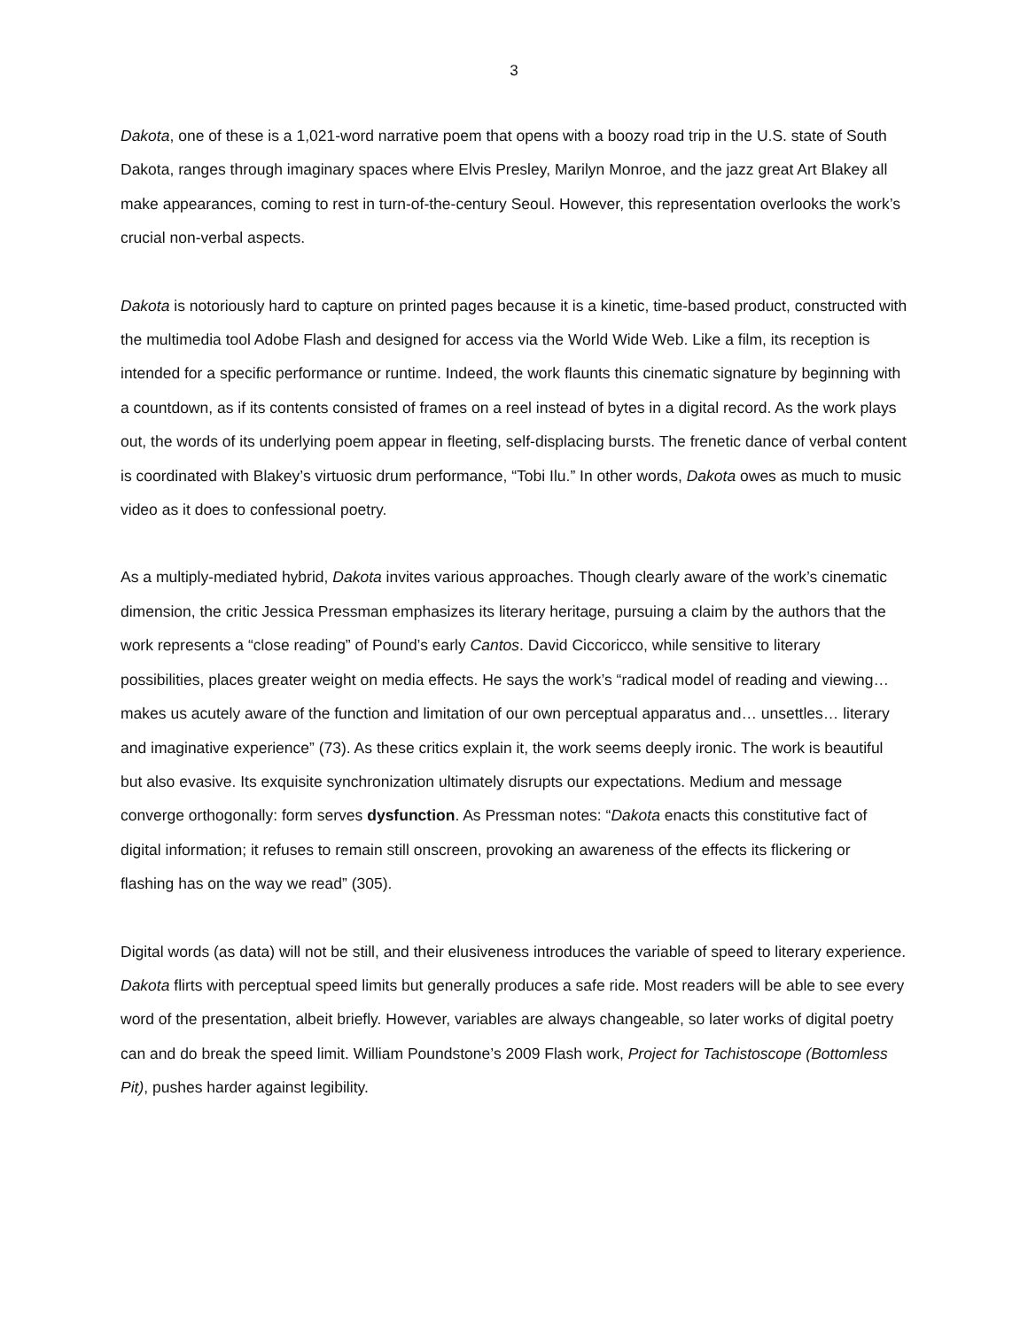3
Dakota, one of these is a 1,021-word narrative poem that opens with a boozy road trip in the U.S. state of South Dakota, ranges through imaginary spaces where Elvis Presley, Marilyn Monroe, and the jazz great Art Blakey all make appearances, coming to rest in turn-of-the-century Seoul. However, this representation overlooks the work’s crucial non-verbal aspects.
Dakota is notoriously hard to capture on printed pages because it is a kinetic, time-based product, constructed with the multimedia tool Adobe Flash and designed for access via the World Wide Web. Like a film, its reception is intended for a specific performance or runtime. Indeed, the work flaunts this cinematic signature by beginning with a countdown, as if its contents consisted of frames on a reel instead of bytes in a digital record. As the work plays out, the words of its underlying poem appear in fleeting, self-displacing bursts. The frenetic dance of verbal content is coordinated with Blakey’s virtuosic drum performance, “Tobi Ilu.” In other words, Dakota owes as much to music video as it does to confessional poetry.
As a multiply-mediated hybrid, Dakota invites various approaches. Though clearly aware of the work’s cinematic dimension, the critic Jessica Pressman emphasizes its literary heritage, pursuing a claim by the authors that the work represents a “close reading” of Pound’s early Cantos. David Ciccoricco, while sensitive to literary possibilities, places greater weight on media effects. He says the work’s “radical model of reading and viewing… makes us acutely aware of the function and limitation of our own perceptual apparatus and… unsettles… literary and imaginative experience” (73). As these critics explain it, the work seems deeply ironic. The work is beautiful but also evasive. Its exquisite synchronization ultimately disrupts our expectations. Medium and message converge orthogonally: form serves dysfunction. As Pressman notes: “Dakota enacts this constitutive fact of digital information; it refuses to remain still onscreen, provoking an awareness of the effects its flickering or flashing has on the way we read” (305).
Digital words (as data) will not be still, and their elusiveness introduces the variable of speed to literary experience. Dakota flirts with perceptual speed limits but generally produces a safe ride. Most readers will be able to see every word of the presentation, albeit briefly. However, variables are always changeable, so later works of digital poetry can and do break the speed limit. William Poundstone’s 2009 Flash work, Project for Tachistoscope (Bottomless Pit), pushes harder against legibility.